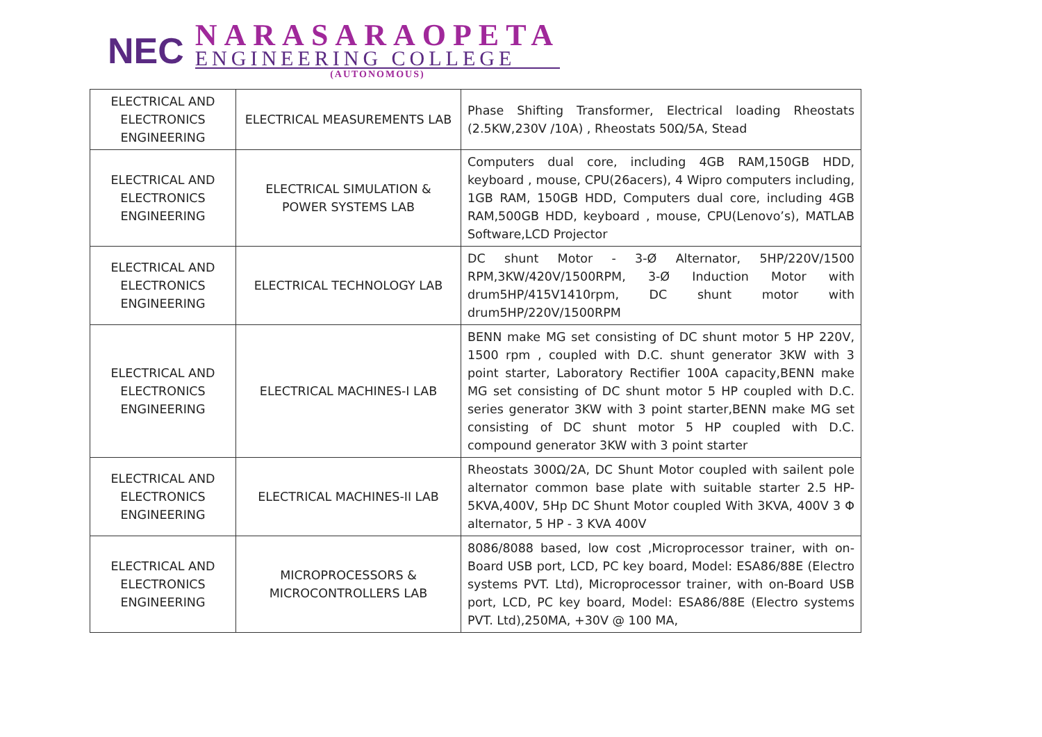NEC
NARASARAOPETA
ENGINEERING COLLEGE
(AUTONOMOUS)
| ELECTRICAL AND ELECTRONICS ENGINEERING | ELECTRICAL MEASUREMENTS LAB | Phase Shifting Transformer, Electrical loading Rheostats (2.5KW,230V /10A) , Rheostats 50Ω/5A, Stead |
| ELECTRICAL AND ELECTRONICS ENGINEERING | ELECTRICAL SIMULATION & POWER SYSTEMS LAB | Computers dual core, including 4GB RAM,150GB HDD, keyboard , mouse, CPU(26acers), 4 Wipro computers including, 1GB RAM, 150GB HDD, Computers dual core, including 4GB RAM,500GB HDD, keyboard , mouse, CPU(Lenovo’s), MATLAB Software,LCD Projector |
| ELECTRICAL AND ELECTRONICS ENGINEERING | ELECTRICAL TECHNOLOGY LAB | DC shunt Motor - 3-Ø Alternator, 5HP/220V/1500 RPM,3KW/420V/1500RPM, 3-Ø Induction Motor with drum5HP/415V1410rpm, DC shunt motor with drum5HP/220V/1500RPM |
| ELECTRICAL AND ELECTRONICS ENGINEERING | ELECTRICAL MACHINES-I LAB | BENN make MG set consisting of DC shunt motor 5 HP 220V, 1500 rpm , coupled with D.C. shunt generator 3KW with 3 point starter, Laboratory Rectifier 100A capacity,BENN make MG set consisting of DC shunt motor 5 HP coupled with D.C. series generator 3KW with 3 point starter,BENN make MG set consisting of DC shunt motor 5 HP coupled with D.C. compound generator 3KW with 3 point starter |
| ELECTRICAL AND ELECTRONICS ENGINEERING | ELECTRICAL MACHINES-II LAB | Rheostats 300Ω/2A, DC Shunt Motor coupled with sailent pole alternator common base plate with suitable starter 2.5 HP-5KVA,400V, 5Hp DC Shunt Motor coupled With 3KVA, 400V 3 Φ alternator, 5 HP - 3 KVA 400V |
| ELECTRICAL AND ELECTRONICS ENGINEERING | MICROPROCESSORS & MICROCONTROLLERS LAB | 8086/8088 based, low cost ,Microprocessor trainer, with on-Board USB port, LCD, PC key board, Model: ESA86/88E (Electro systems PVT. Ltd), Microprocessor trainer, with on-Board USB port, LCD, PC key board, Model: ESA86/88E (Electro systems PVT. Ltd),250MA, +30V @ 100 MA, |